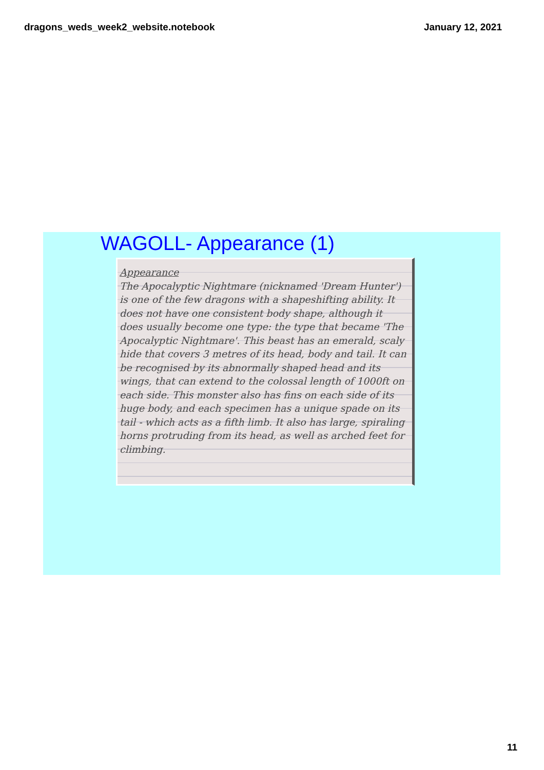dragons_weds_week2_website.notebook January 12, 2021
WAGOLL- Appearance (1)
Appearance
The Apocalyptic Nightmare (nicknamed 'Dream Hunter') is one of the few dragons with a shapeshifting ability. It does not have one consistent body shape, although it does usually become one type: the type that became 'The Apocalyptic Nightmare'. This beast has an emerald, scaly hide that covers 3 metres of its head, body and tail. It can be recognised by its abnormally shaped head and its wings, that can extend to the colossal length of 1000ft on each side. This monster also has fins on each side of its huge body, and each specimen has a unique spade on its tail - which acts as a fifth limb. It also has large, spiraling horns protruding from its head, as well as arched feet for climbing.
11